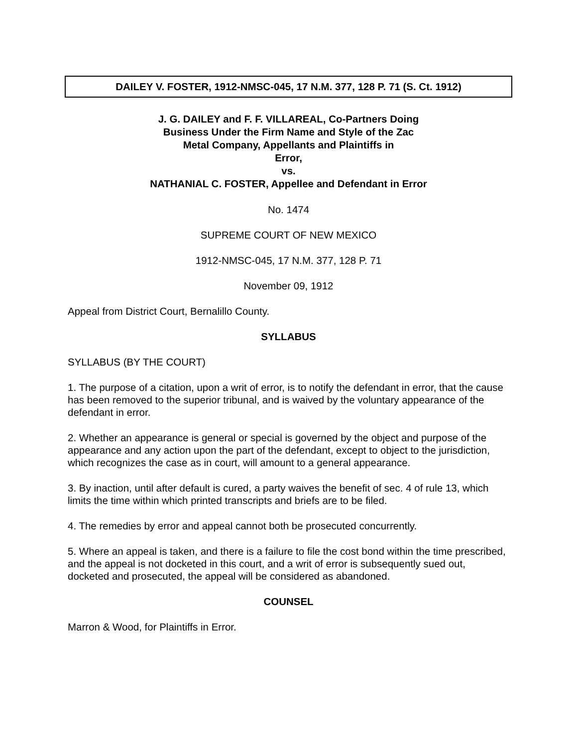DAILEY V. FOSTER, 1912-NMSC-045, 17 N.M. 377, 128 P. 71 (S. Ct. 1912)
J. G. DAILEY and F. F. VILLAREAL, Co-Partners Doing
Business Under the Firm Name and Style of the Zac
Metal Company, Appellants and Plaintiffs in
Error,
vs.
NATHANIAL C. FOSTER, Appellee and Defendant in Error
No. 1474
SUPREME COURT OF NEW MEXICO
1912-NMSC-045, 17 N.M. 377, 128 P. 71
November 09, 1912
Appeal from District Court, Bernalillo County.
SYLLABUS
SYLLABUS (BY THE COURT)
1. The purpose of a citation, upon a writ of error, is to notify the defendant in error, that the cause has been removed to the superior tribunal, and is waived by the voluntary appearance of the defendant in error.
2. Whether an appearance is general or special is governed by the object and purpose of the appearance and any action upon the part of the defendant, except to object to the jurisdiction, which recognizes the case as in court, will amount to a general appearance.
3. By inaction, until after default is cured, a party waives the benefit of sec. 4 of rule 13, which limits the time within which printed transcripts and briefs are to be filed.
4. The remedies by error and appeal cannot both be prosecuted concurrently.
5. Where an appeal is taken, and there is a failure to file the cost bond within the time prescribed, and the appeal is not docketed in this court, and a writ of error is subsequently sued out, docketed and prosecuted, the appeal will be considered as abandoned.
COUNSEL
Marron & Wood, for Plaintiffs in Error.